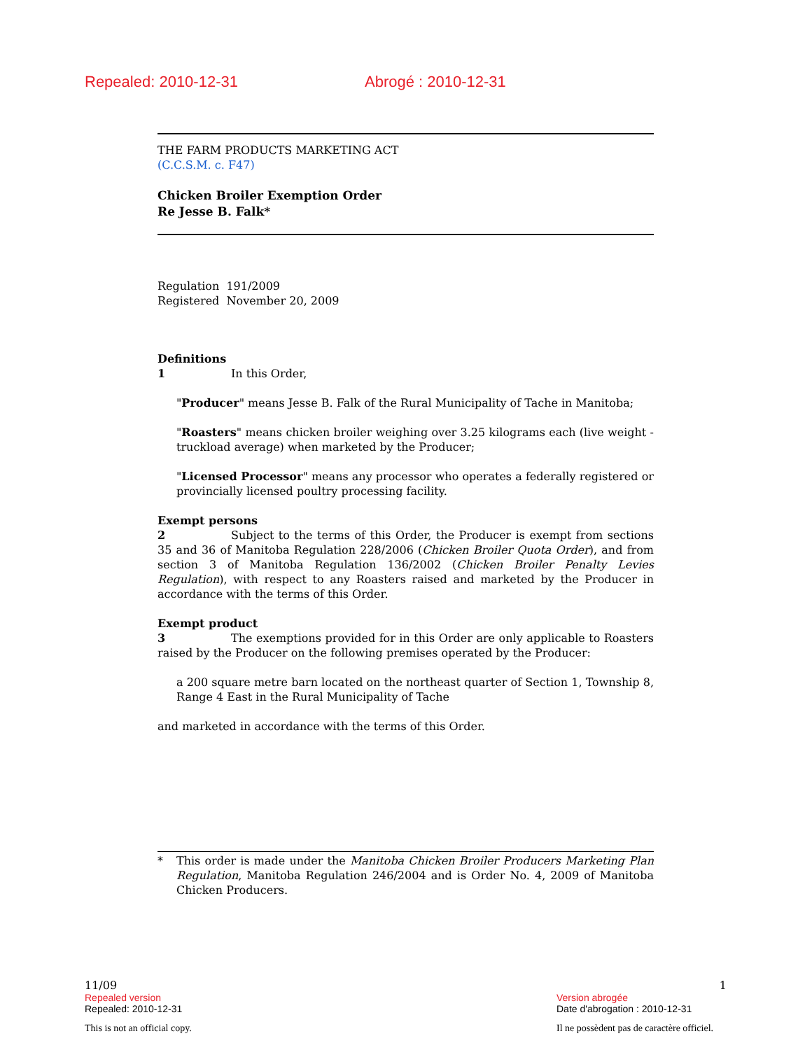Repealed: 2010-12-31 Abrogé : 2010-12-31
THE FARM PRODUCTS MARKETING ACT
(C.C.S.M. c. F47)
Chicken Broiler Exemption Order
Re Jesse B. Falk*
Regulation 191/2009
Registered November 20, 2009
Definitions
1 In this Order,
"Producer" means Jesse B. Falk of the Rural Municipality of Tache in Manitoba;
"Roasters" means chicken broiler weighing over 3.25 kilograms each (live weight - truckload average) when marketed by the Producer;
"Licensed Processor" means any processor who operates a federally registered or provincially licensed poultry processing facility.
Exempt persons
2 Subject to the terms of this Order, the Producer is exempt from sections 35 and 36 of Manitoba Regulation 228/2006 (Chicken Broiler Quota Order), and from section 3 of Manitoba Regulation 136/2002 (Chicken Broiler Penalty Levies Regulation), with respect to any Roasters raised and marketed by the Producer in accordance with the terms of this Order.
Exempt product
3 The exemptions provided for in this Order are only applicable to Roasters raised by the Producer on the following premises operated by the Producer:
a 200 square metre barn located on the northeast quarter of Section 1, Township 8, Range 4 East in the Rural Municipality of Tache
and marketed in accordance with the terms of this Order.
* This order is made under the Manitoba Chicken Broiler Producers Marketing Plan Regulation, Manitoba Regulation 246/2004 and is Order No. 4, 2009 of Manitoba Chicken Producers.
11/09 1
Repealed version
Repealed: 2010-12-31
Version abrogée
Date d'abrogation : 2010-12-31
This is not an official copy. Il ne possèdent pas de caractère officiel.